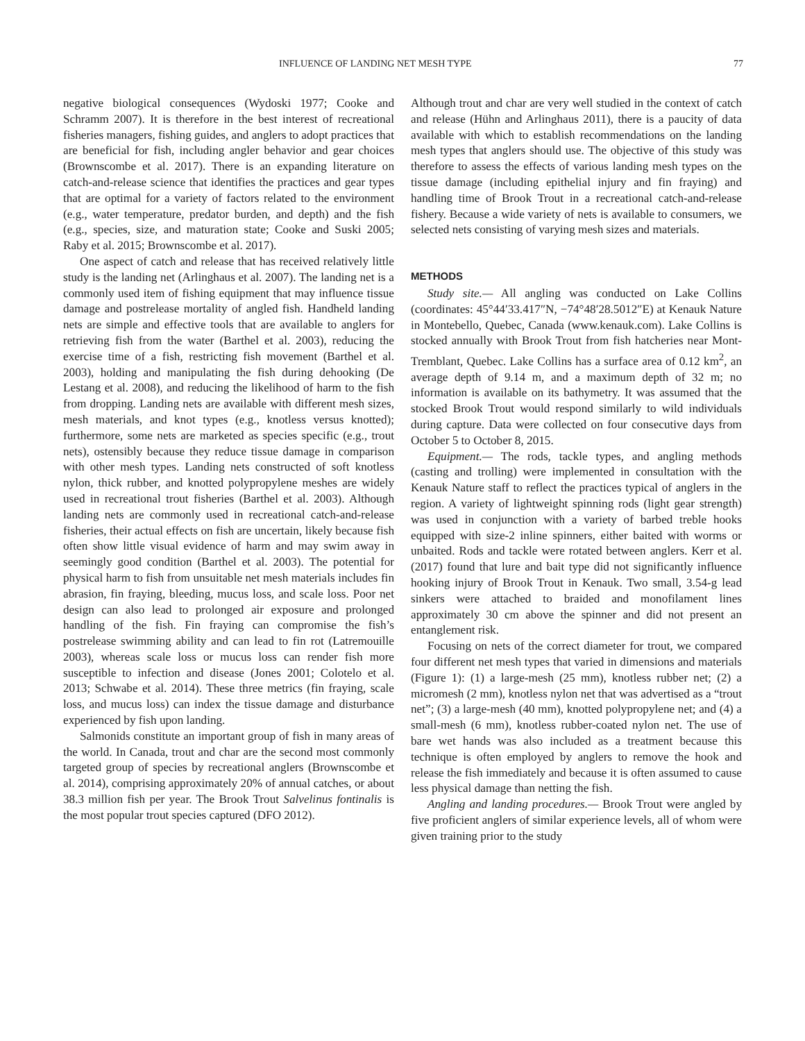INFLUENCE OF LANDING NET MESH TYPE 77
negative biological consequences (Wydoski 1977; Cooke and Schramm 2007). It is therefore in the best interest of recreational fisheries managers, fishing guides, and anglers to adopt practices that are beneficial for fish, including angler behavior and gear choices (Brownscombe et al. 2017). There is an expanding literature on catch-and-release science that identifies the practices and gear types that are optimal for a variety of factors related to the environment (e.g., water temperature, predator burden, and depth) and the fish (e.g., species, size, and maturation state; Cooke and Suski 2005; Raby et al. 2015; Brownscombe et al. 2017).
One aspect of catch and release that has received relatively little study is the landing net (Arlinghaus et al. 2007). The landing net is a commonly used item of fishing equipment that may influence tissue damage and postrelease mortality of angled fish. Handheld landing nets are simple and effective tools that are available to anglers for retrieving fish from the water (Barthel et al. 2003), reducing the exercise time of a fish, restricting fish movement (Barthel et al. 2003), holding and manipulating the fish during dehooking (De Lestang et al. 2008), and reducing the likelihood of harm to the fish from dropping. Landing nets are available with different mesh sizes, mesh materials, and knot types (e.g., knotless versus knotted); furthermore, some nets are marketed as species specific (e.g., trout nets), ostensibly because they reduce tissue damage in comparison with other mesh types. Landing nets constructed of soft knotless nylon, thick rubber, and knotted polypropylene meshes are widely used in recreational trout fisheries (Barthel et al. 2003). Although landing nets are commonly used in recreational catch-and-release fisheries, their actual effects on fish are uncertain, likely because fish often show little visual evidence of harm and may swim away in seemingly good condition (Barthel et al. 2003). The potential for physical harm to fish from unsuitable net mesh materials includes fin abrasion, fin fraying, bleeding, mucus loss, and scale loss. Poor net design can also lead to prolonged air exposure and prolonged handling of the fish. Fin fraying can compromise the fish’s postrelease swimming ability and can lead to fin rot (Latremouille 2003), whereas scale loss or mucus loss can render fish more susceptible to infection and disease (Jones 2001; Colotelo et al. 2013; Schwabe et al. 2014). These three metrics (fin fraying, scale loss, and mucus loss) can index the tissue damage and disturbance experienced by fish upon landing.
Salmonids constitute an important group of fish in many areas of the world. In Canada, trout and char are the second most commonly targeted group of species by recreational anglers (Brownscombe et al. 2014), comprising approximately 20% of annual catches, or about 38.3 million fish per year. The Brook Trout Salvelinus fontinalis is the most popular trout species captured (DFO 2012).
Although trout and char are very well studied in the context of catch and release (Hühn and Arlinghaus 2011), there is a paucity of data available with which to establish recommendations on the landing mesh types that anglers should use. The objective of this study was therefore to assess the effects of various landing mesh types on the tissue damage (including epithelial injury and fin fraying) and handling time of Brook Trout in a recreational catch-and-release fishery. Because a wide variety of nets is available to consumers, we selected nets consisting of varying mesh sizes and materials.
METHODS
Study site.— All angling was conducted on Lake Collins (coordinates: 45°44′33.417″N, −74°48′28.5012″E) at Kenauk Nature in Montebello, Quebec, Canada (www.kenauk.com). Lake Collins is stocked annually with Brook Trout from fish hatcheries near Mont-Tremblant, Quebec. Lake Collins has a surface area of 0.12 km<sup>2</sup>, an average depth of 9.14 m, and a maximum depth of 32 m; no information is available on its bathymetry. It was assumed that the stocked Brook Trout would respond similarly to wild individuals during capture. Data were collected on four consecutive days from October 5 to October 8, 2015.
Equipment.— The rods, tackle types, and angling methods (casting and trolling) were implemented in consultation with the Kenauk Nature staff to reflect the practices typical of anglers in the region. A variety of lightweight spinning rods (light gear strength) was used in conjunction with a variety of barbed treble hooks equipped with size-2 inline spinners, either baited with worms or unbaited. Rods and tackle were rotated between anglers. Kerr et al. (2017) found that lure and bait type did not significantly influence hooking injury of Brook Trout in Kenauk. Two small, 3.54-g lead sinkers were attached to braided and monofilament lines approximately 30 cm above the spinner and did not present an entanglement risk.
Focusing on nets of the correct diameter for trout, we compared four different net mesh types that varied in dimensions and materials (Figure 1): (1) a large-mesh (25 mm), knotless rubber net; (2) a micromesh (2 mm), knotless nylon net that was advertised as a “trout net”; (3) a large-mesh (40 mm), knotted polypropylene net; and (4) a small-mesh (6 mm), knotless rubber-coated nylon net. The use of bare wet hands was also included as a treatment because this technique is often employed by anglers to remove the hook and release the fish immediately and because it is often assumed to cause less physical damage than netting the fish.
Angling and landing procedures.— Brook Trout were angled by five proficient anglers of similar experience levels, all of whom were given training prior to the study